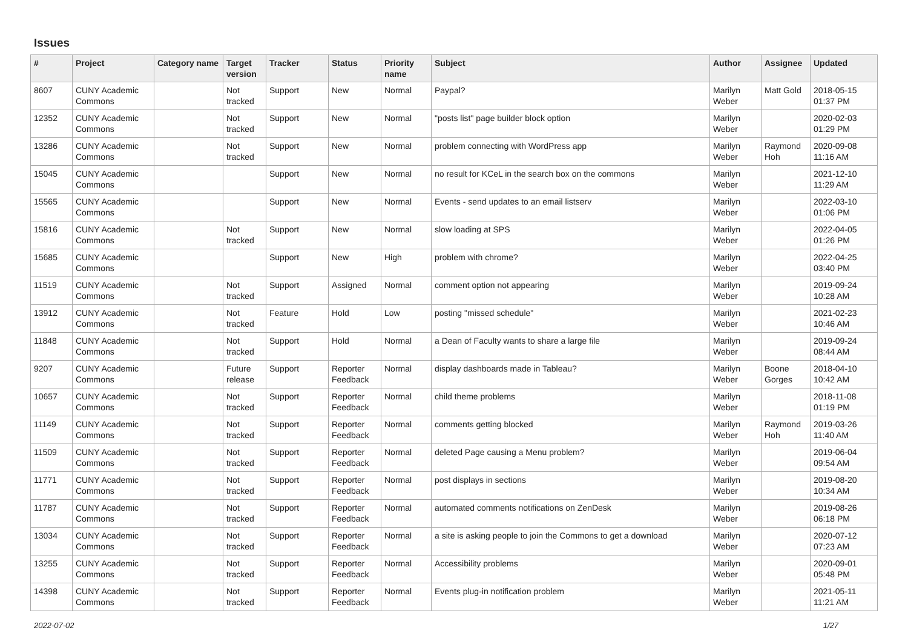Issues
| # | Project | Category name | Target version | Tracker | Status | Priority name | Subject | Author | Assignee | Updated |
| --- | --- | --- | --- | --- | --- | --- | --- | --- | --- | --- |
| 8607 | CUNY Academic Commons | | Not tracked | Support | New | Normal | Paypal? | Marilyn Weber | Matt Gold | 2018-05-15 01:37 PM |
| 12352 | CUNY Academic Commons | | Not tracked | Support | New | Normal | "posts list" page builder block option | Marilyn Weber | | 2020-02-03 01:29 PM |
| 13286 | CUNY Academic Commons | | Not tracked | Support | New | Normal | problem connecting with WordPress app | Marilyn Weber | Raymond Hoh | 2020-09-08 11:16 AM |
| 15045 | CUNY Academic Commons | | | Support | New | Normal | no result for KCeL in the search box on the commons | Marilyn Weber | | 2021-12-10 11:29 AM |
| 15565 | CUNY Academic Commons | | | Support | New | Normal | Events - send updates to an email listserv | Marilyn Weber | | 2022-03-10 01:06 PM |
| 15816 | CUNY Academic Commons | | Not tracked | Support | New | Normal | slow loading at SPS | Marilyn Weber | | 2022-04-05 01:26 PM |
| 15685 | CUNY Academic Commons | | | Support | New | High | problem with chrome? | Marilyn Weber | | 2022-04-25 03:40 PM |
| 11519 | CUNY Academic Commons | | Not tracked | Support | Assigned | Normal | comment option not appearing | Marilyn Weber | | 2019-09-24 10:28 AM |
| 13912 | CUNY Academic Commons | | Not tracked | Feature | Hold | Low | posting "missed schedule" | Marilyn Weber | | 2021-02-23 10:46 AM |
| 11848 | CUNY Academic Commons | | Not tracked | Support | Hold | Normal | a Dean of Faculty wants to share a large file | Marilyn Weber | | 2019-09-24 08:44 AM |
| 9207 | CUNY Academic Commons | | Future release | Support | Reporter Feedback | Normal | display dashboards made in Tableau? | Marilyn Weber | Boone Gorges | 2018-04-10 10:42 AM |
| 10657 | CUNY Academic Commons | | Not tracked | Support | Reporter Feedback | Normal | child theme problems | Marilyn Weber | | 2018-11-08 01:19 PM |
| 11149 | CUNY Academic Commons | | Not tracked | Support | Reporter Feedback | Normal | comments getting blocked | Marilyn Weber | Raymond Hoh | 2019-03-26 11:40 AM |
| 11509 | CUNY Academic Commons | | Not tracked | Support | Reporter Feedback | Normal | deleted Page causing a Menu problem? | Marilyn Weber | | 2019-06-04 09:54 AM |
| 11771 | CUNY Academic Commons | | Not tracked | Support | Reporter Feedback | Normal | post displays in sections | Marilyn Weber | | 2019-08-20 10:34 AM |
| 11787 | CUNY Academic Commons | | Not tracked | Support | Reporter Feedback | Normal | automated comments notifications on ZenDesk | Marilyn Weber | | 2019-08-26 06:18 PM |
| 13034 | CUNY Academic Commons | | Not tracked | Support | Reporter Feedback | Normal | a site is asking people to join the Commons to get a download | Marilyn Weber | | 2020-07-12 07:23 AM |
| 13255 | CUNY Academic Commons | | Not tracked | Support | Reporter Feedback | Normal | Accessibility problems | Marilyn Weber | | 2020-09-01 05:48 PM |
| 14398 | CUNY Academic Commons | | Not tracked | Support | Reporter Feedback | Normal | Events plug-in notification problem | Marilyn Weber | | 2021-05-11 11:21 AM |
2022-07-02 1/27